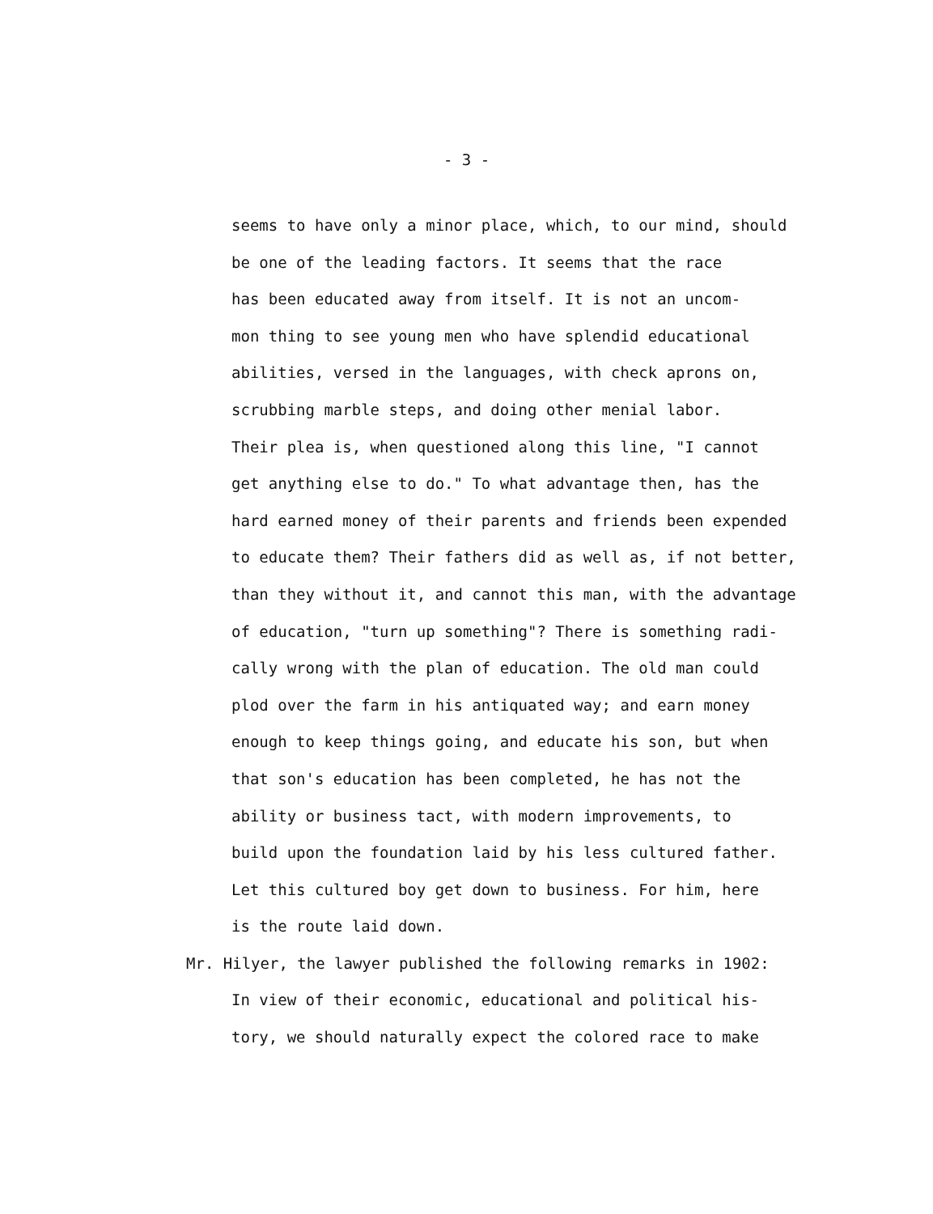- 3 -
seems to have only a minor place, which, to our mind, should
be one of the leading factors. It seems that the race
has been educated away from itself. It is not an uncom-
mon thing to see young men who have splendid educational
abilities, versed in the languages, with check aprons on,
scrubbing marble steps, and doing other menial labor.
Their plea is, when questioned along this line, "I cannot
get anything else to do." To what advantage then, has the
hard earned money of their parents and friends been expended
to educate them? Their fathers did as well as, if not better,
than they without it, and cannot this man, with the advantage
of education, "turn up something"? There is something radi-
cally wrong with the plan of education. The old man could
plod over the farm in his antiquated way; and earn money
enough to keep things going, and educate his son, but when
that son's education has been completed, he has not the
ability or business tact, with modern improvements, to
build upon the foundation laid by his less cultured father.
Let this cultured boy get down to business. For him, here
is the route laid down.
Mr. Hilyer, the lawyer published the following remarks in 1902:
In view of their economic, educational and political his-
tory, we should naturally expect the colored race to make